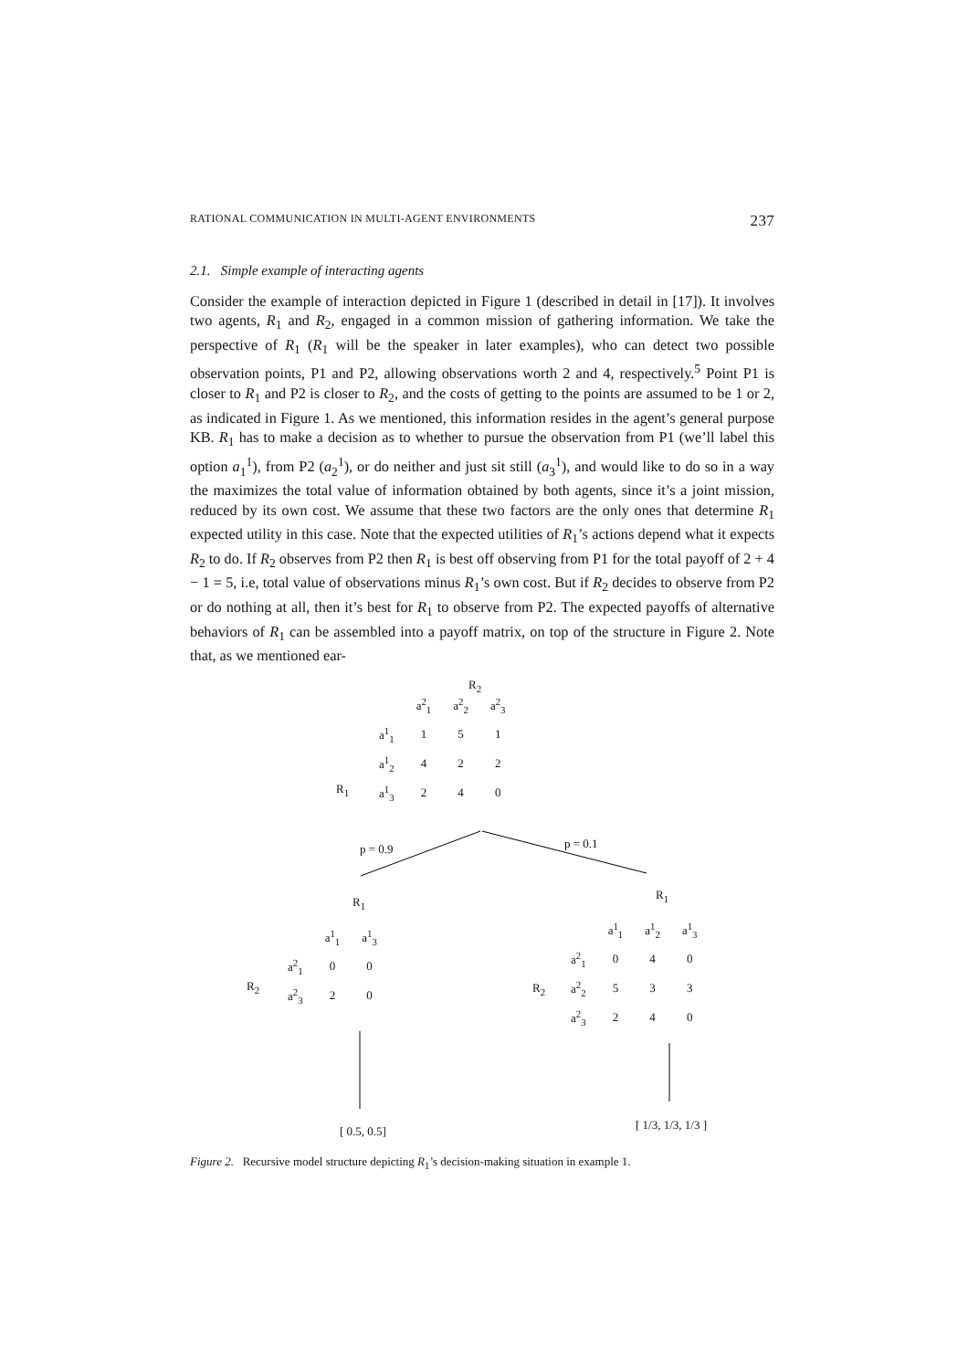RATIONAL COMMUNICATION IN MULTI-AGENT ENVIRONMENTS 237
2.1. Simple example of interacting agents
Consider the example of interaction depicted in Figure 1 (described in detail in [17]). It involves two agents, R<sub>1</sub> and R<sub>2</sub>, engaged in a common mission of gathering information. We take the perspective of R<sub>1</sub> (R<sub>1</sub> will be the speaker in later examples), who can detect two possible observation points, P1 and P2, allowing observations worth 2 and 4, respectively.<sup>5</sup> Point P1 is closer to R<sub>1</sub> and P2 is closer to R<sub>2</sub>, and the costs of getting to the points are assumed to be 1 or 2, as indicated in Figure 1. As we mentioned, this information resides in the agent’s general purpose KB. R<sub>1</sub> has to make a decision as to whether to pursue the observation from P1 (we’ll label this option a<sub>1</sub><sup>1</sup>), from P2 (a<sub>2</sub><sup>1</sup>), or do neither and just sit still (a<sub>3</sub><sup>1</sup>), and would like to do so in a way the maximizes the total value of information obtained by both agents, since it’s a joint mission, reduced by its own cost. We assume that these two factors are the only ones that determine R<sub>1</sub> expected utility in this case. Note that the expected utilities of R<sub>1</sub>’s actions depend what it expects R<sub>2</sub> to do. If R<sub>2</sub> observes from P2 then R<sub>1</sub> is best off observing from P1 for the total payoff of 2 + 4 − 1 = 5, i.e, total value of observations minus R<sub>1</sub>’s own cost. But if R<sub>2</sub> decides to observe from P2 or do nothing at all, then it’s best for R<sub>1</sub> to observe from P2. The expected payoffs of alternative behaviors of R<sub>1</sub> can be assembled into a payoff matrix, on top of the structure in Figure 2. Note that, as we mentioned ear-
R<sub>2</sub>
R<sub>1</sub>
| | a<sup>2</sup><sub>1</sub> | a<sup>2</sup><sub>2</sub> | a<sup>2</sup><sub>3</sub> |
| a<sup>1</sup><sub>1</sub> | 1 | 5 | 1 |
| a<sup>1</sup><sub>2</sub> | 4 | 2 | 2 |
| a<sup>1</sup><sub>3</sub> | 2 | 4 | 0 |
p = 0.9 p = 0.1
R<sub>1</sub>
R<sub>1</sub>
R<sub>2</sub>
| | a<sup>1</sup><sub>1</sub> | a<sup>1</sup><sub>3</sub> |
| a<sup>2</sup><sub>1</sub> | 0 | 0 |
| a<sup>2</sup><sub>3</sub> | 2 | 0 |
R<sub>2</sub>
| | a<sup>1</sup><sub>1</sub> | a<sup>1</sup><sub>2</sub> | a<sup>1</sup><sub>3</sub> |
| a<sup>2</sup><sub>1</sub> | 0 | 4 | 0 |
| a<sup>2</sup><sub>2</sub> | 5 | 3 | 3 |
| a<sup>2</sup><sub>3</sub> | 2 | 4 | 0 |
[ 0.5, 0.5] [ 1/3, 1/3, 1/3 ]
Figure 2. Recursive model structure depicting R<sub>1</sub>’s decision-making situation in example 1.